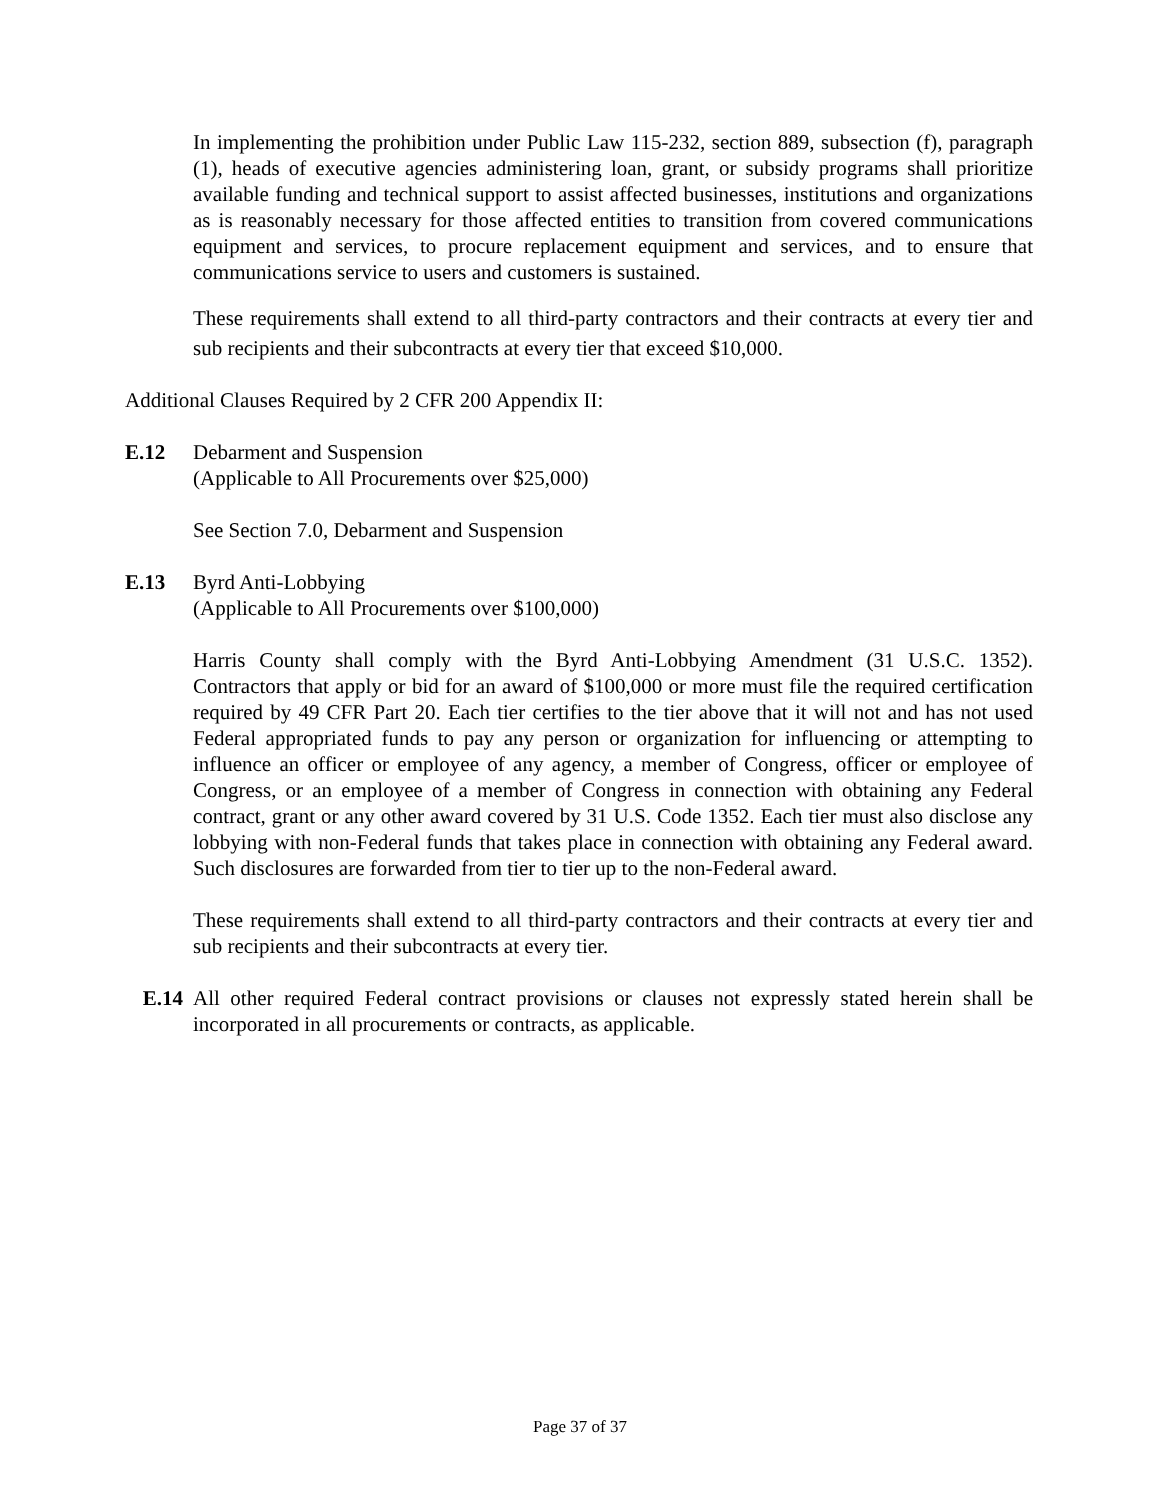In implementing the prohibition under Public Law 115-232, section 889, subsection (f), paragraph (1), heads of executive agencies administering loan, grant, or subsidy programs shall prioritize available funding and technical support to assist affected businesses, institutions and organizations as is reasonably necessary for those affected entities to transition from covered communications equipment and services, to procure replacement equipment and services, and to ensure that communications service to users and customers is sustained.
These requirements shall extend to all third-party contractors and their contracts at every tier and sub recipients and their subcontracts at every tier that exceed $10,000.
Additional Clauses Required by 2 CFR 200 Appendix II:
E.12 Debarment and Suspension
(Applicable to All Procurements over $25,000)
See Section 7.0, Debarment and Suspension
E.13 Byrd Anti-Lobbying
(Applicable to All Procurements over $100,000)
Harris County shall comply with the Byrd Anti-Lobbying Amendment (31 U.S.C. 1352). Contractors that apply or bid for an award of $100,000 or more must file the required certification required by 49 CFR Part 20. Each tier certifies to the tier above that it will not and has not used Federal appropriated funds to pay any person or organization for influencing or attempting to influence an officer or employee of any agency, a member of Congress, officer or employee of Congress, or an employee of a member of Congress in connection with obtaining any Federal contract, grant or any other award covered by 31 U.S. Code 1352. Each tier must also disclose any lobbying with non-Federal funds that takes place in connection with obtaining any Federal award. Such disclosures are forwarded from tier to tier up to the non-Federal award.
These requirements shall extend to all third-party contractors and their contracts at every tier and sub recipients and their subcontracts at every tier.
E.14 All other required Federal contract provisions or clauses not expressly stated herein shall be incorporated in all procurements or contracts, as applicable.
Page 37 of 37